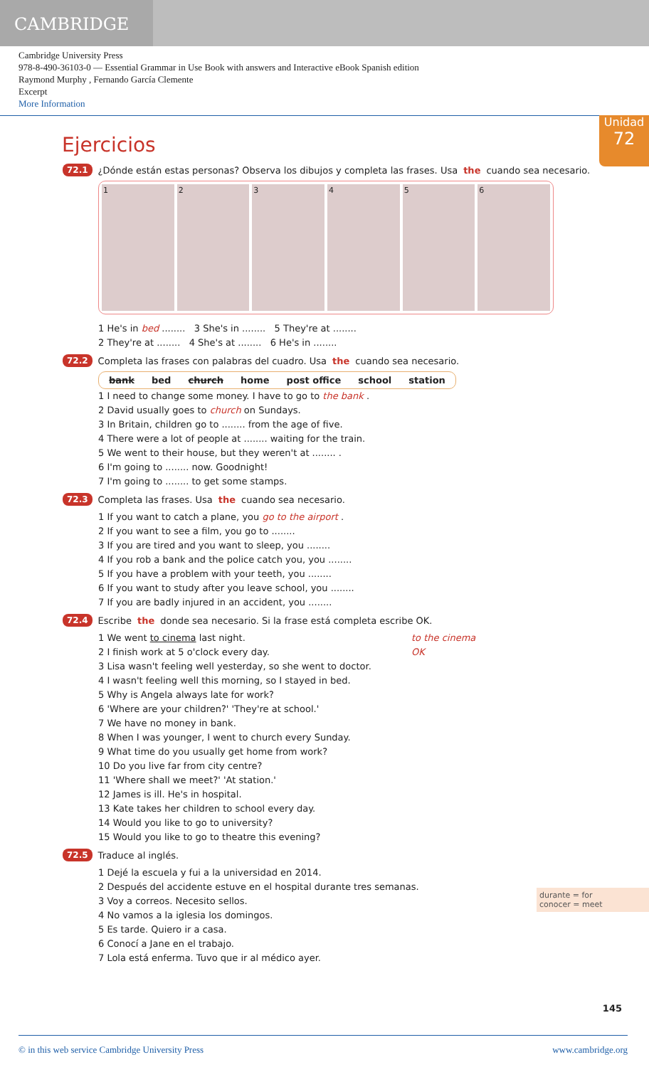CAMBRIDGE
Cambridge University Press
978-8-490-36103-0 — Essential Grammar in Use Book with answers and Interactive eBook Spanish edition
Raymond Murphy , Fernando García Clemente
Excerpt
More Information
Unidad
72
Ejercicios
72.1 ¿Dónde están estas personas? Observa los dibujos y completa las frases. Usa the cuando sea necesario.
1 2 3 4 5 6
1 He's in bed ........ 3 She's in ........ 5 They're at ........
2 They're at ........ 4 She's at ........ 6 He's in ........
72.2 Completa las frases con palabras del cuadro. Usa the cuando sea necesario.
bank bed church home post office school station
1 I need to change some money. I have to go to the bank .
2 David usually goes to church on Sundays.
3 In Britain, children go to ........ from the age of five.
4 There were a lot of people at ........ waiting for the train.
5 We went to their house, but they weren't at ........ .
6 I'm going to ........ now. Goodnight!
7 I'm going to ........ to get some stamps.
72.3 Completa las frases. Usa the cuando sea necesario.
1 If you want to catch a plane, you go to the airport .
2 If you want to see a film, you go to ........
3 If you are tired and you want to sleep, you ........
4 If you rob a bank and the police catch you, you ........
5 If you have a problem with your teeth, you ........
6 If you want to study after you leave school, you ........
7 If you are badly injured in an accident, you ........
72.4 Escribe the donde sea necesario. Si la frase está completa escribe OK.
1 We went to cinema last night.
2 I finish work at 5 o'clock every day.
3 Lisa wasn't feeling well yesterday, so she went to doctor.
4 I wasn't feeling well this morning, so I stayed in bed.
5 Why is Angela always late for work?
6 'Where are your children?' 'They're at school.'
7 We have no money in bank.
8 When I was younger, I went to church every Sunday.
9 What time do you usually get home from work?
10 Do you live far from city centre?
11 'Where shall we meet?' 'At station.'
12 James is ill. He's in hospital.
13 Kate takes her children to school every day.
14 Would you like to go to university?
15 Would you like to go to theatre this evening?
to the cinema
OK
72.5 Traduce al inglés.
1 Dejé la escuela y fui a la universidad en 2014.
2 Después del accidente estuve en el hospital durante tres semanas.
3 Voy a correos. Necesito sellos.
4 No vamos a la iglesia los domingos.
5 Es tarde. Quiero ir a casa.
6 Conocí a Jane en el trabajo.
7 Lola está enferma. Tuvo que ir al médico ayer.
durante = for
conocer = meet
145
© in this web service Cambridge University Press www.cambridge.org